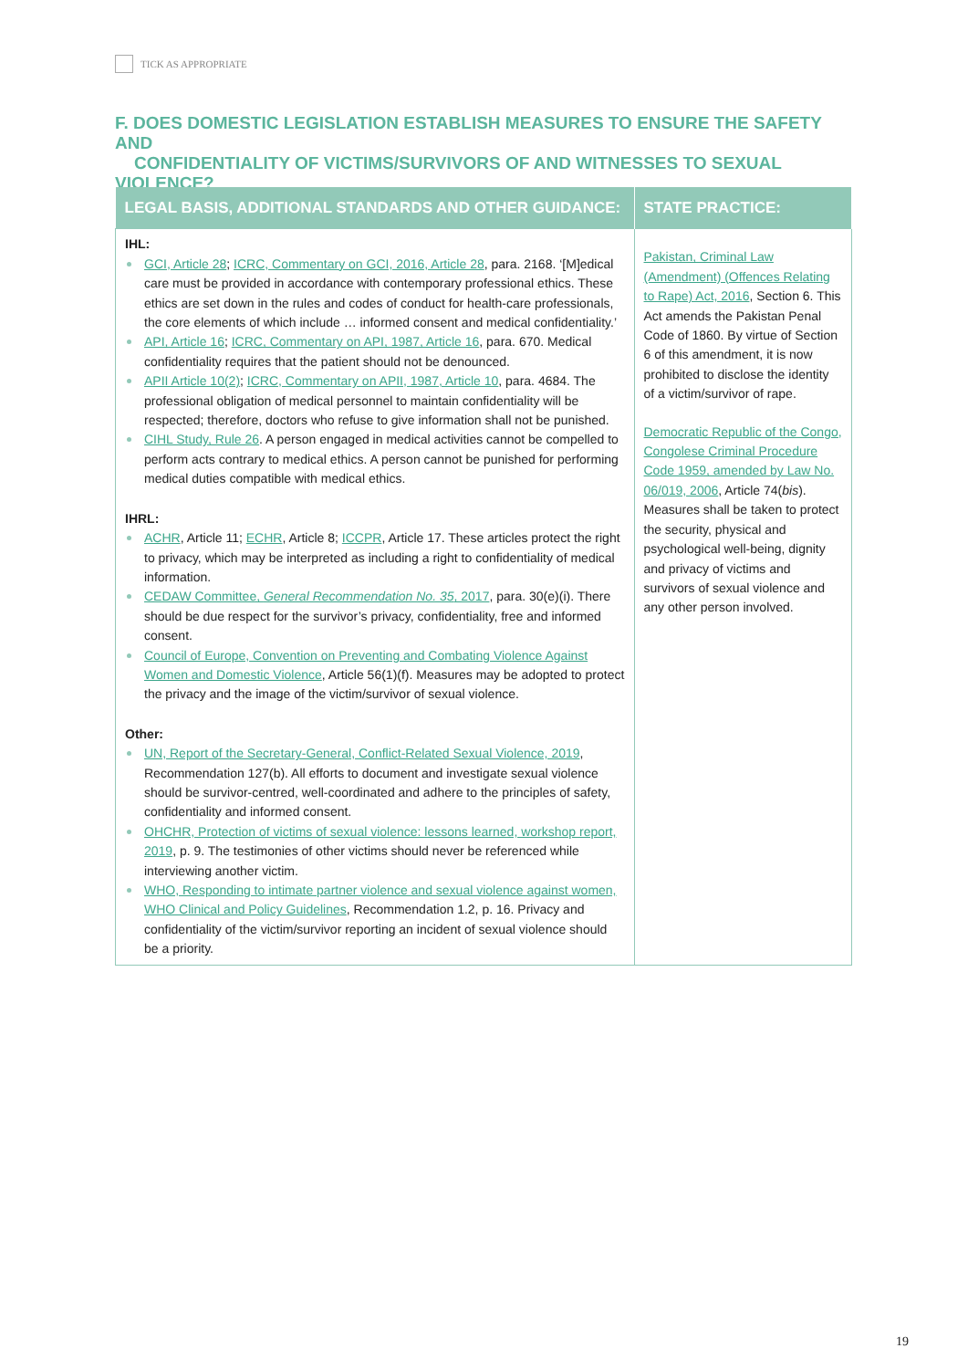TICK AS APPROPRIATE
F. DOES DOMESTIC LEGISLATION ESTABLISH MEASURES TO ENSURE THE SAFETY AND
CONFIDENTIALITY OF VICTIMS/SURVIVORS OF AND WITNESSES TO SEXUAL VIOLENCE?
| LEGAL BASIS, ADDITIONAL STANDARDS AND OTHER GUIDANCE: | STATE PRACTICE: |
| --- | --- |
| IHL: GCI, Article 28 ; ICRC, Commentary on GCI, 2016, Article 28 , para. 2168. ‘[M]edical care must be provided in accordance with contemporary professional ethics. These ethics are set down in the rules and codes of conduct for health-care professionals, the core elements of which include … informed consent and medical confidentiality.’ API, Article 16 ; ICRC, Commentary on API, 1987, Article 16 , para. 670. Medical confidentiality requires that the patient should not be denounced. APII Article 10(2) ; ICRC, Commentary on APII, 1987, Article 10 , para. 4684. The professional obligation of medical personnel to maintain confidentiality will be respected; therefore, doctors who refuse to give information shall not be punished. CIHL Study, Rule 26 . A person engaged in medical activities cannot be compelled to perform acts contrary to medical ethics. A person cannot be punished for performing medical duties compatible with medical ethics. IHRL: ACHR , Article 11; ECHR , Article 8; ICCPR , Article 17. These articles protect the right to privacy, which may be interpreted as including a right to confidentiality of medical information. CEDAW Committee, General Recommendation No. 35 , 2017 , para. 30(e)(i). There should be due respect for the survivor’s privacy, confidentiality, free and informed consent. Council of Europe, Convention on Preventing and Combating Violence Against Women and Domestic Violence , Article 56(1)(f). Measures may be adopted to protect the privacy and the image of the victim/survivor of sexual violence. Other: UN, Report of the Secretary-General, Conflict-Related Sexual Violence, 2019 , Recommendation 127(b). All efforts to document and investigate sexual violence should be survivor-centred, well-coordinated and adhere to the principles of safety, confidentiality and informed consent. OHCHR, Protection of victims of sexual violence: lessons learned, workshop report, 2019 , p. 9. The testimonies of other victims should never be referenced while interviewing another victim. WHO, Responding to intimate partner violence and sexual violence against women, WHO Clinical and Policy Guidelines , Recommendation 1.2, p. 16. Privacy and confidentiality of the victim/survivor reporting an incident of sexual violence should be a priority. | Pakistan, Criminal Law (Amendment) (Offences Relating to Rape) Act, 2016 , Section 6. This Act amends the Pakistan Penal Code of 1860. By virtue of Section 6 of this amendment, it is now prohibited to disclose the identity of a victim/survivor of rape. Democratic Republic of the Congo, Congolese Criminal Procedure Code 1959, amended by Law No. 06/019, 2006 , Article 74( bis ). Measures shall be taken to protect the security, physical and psychological well-being, dignity and privacy of victims and survivors of sexual violence and any other person involved. |
19